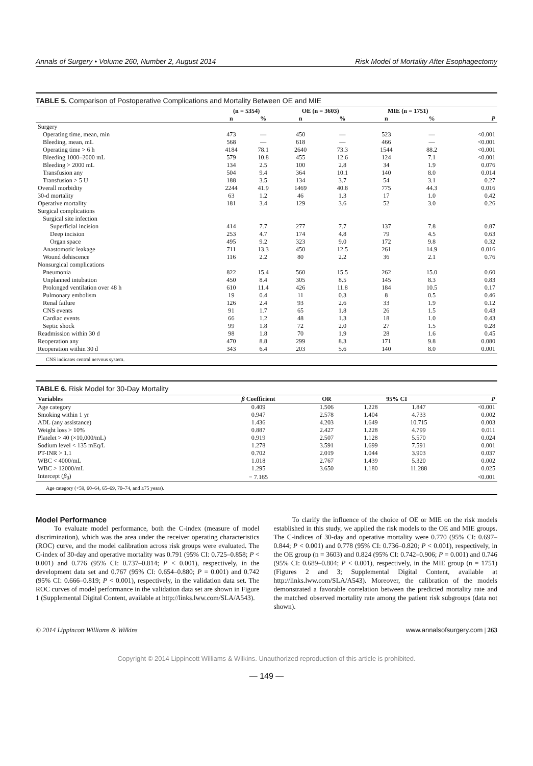Annals of Surgery • Volume 260, Number 2, August 2014 Risk Model of Mortality After Esophagectomy
TABLE 5. Comparison of Postoperative Complications and Mortality Between OE and MIE
| | (n = 5354) | | OE (n = 3603) | | MIE (n = 1751) | | |
| --- | --- | --- | --- | --- | --- | --- | --- |
| | n | % | n | % | n | % | P |
| Surgery | | | | | | | |
| Operating time, mean, min | 473 | — | 450 | — | 523 | — | <0.001 |
| Bleeding, mean, mL | 568 | — | 618 | — | 466 | — | <0.001 |
| Operating time > 6 h | 4184 | 78.1 | 2640 | 73.3 | 1544 | 88.2 | <0.001 |
| Bleeding 1000–2000 mL | 579 | 10.8 | 455 | 12.6 | 124 | 7.1 | <0.001 |
| Bleeding > 2000 mL | 134 | 2.5 | 100 | 2.8 | 34 | 1.9 | 0.076 |
| Transfusion any | 504 | 9.4 | 364 | 10.1 | 140 | 8.0 | 0.014 |
| Transfusion > 5 U | 188 | 3.5 | 134 | 3.7 | 54 | 3.1 | 0.27 |
| Overall morbidity | 2244 | 41.9 | 1469 | 40.8 | 775 | 44.3 | 0.016 |
| 30-d mortality | 63 | 1.2 | 46 | 1.3 | 17 | 1.0 | 0.42 |
| Operative mortality | 181 | 3.4 | 129 | 3.6 | 52 | 3.0 | 0.26 |
| Surgical complications | | | | | | | |
| Surgical site infection | | | | | | | |
| Superficial incision | 414 | 7.7 | 277 | 7.7 | 137 | 7.8 | 0.87 |
| Deep incision | 253 | 4.7 | 174 | 4.8 | 79 | 4.5 | 0.63 |
| Organ space | 495 | 9.2 | 323 | 9.0 | 172 | 9.8 | 0.32 |
| Anastomotic leakage | 711 | 13.3 | 450 | 12.5 | 261 | 14.9 | 0.016 |
| Wound dehiscence | 116 | 2.2 | 80 | 2.2 | 36 | 2.1 | 0.76 |
| Nonsurgical complications | | | | | | | |
| Pneumonia | 822 | 15.4 | 560 | 15.5 | 262 | 15.0 | 0.60 |
| Unplanned intubation | 450 | 8.4 | 305 | 8.5 | 145 | 8.3 | 0.83 |
| Prolonged ventilation over 48 h | 610 | 11.4 | 426 | 11.8 | 184 | 10.5 | 0.17 |
| Pulmonary embolism | 19 | 0.4 | 11 | 0.3 | 8 | 0.5 | 0.46 |
| Renal failure | 126 | 2.4 | 93 | 2.6 | 33 | 1.9 | 0.12 |
| CNS events | 91 | 1.7 | 65 | 1.8 | 26 | 1.5 | 0.43 |
| Cardiac events | 66 | 1.2 | 48 | 1.3 | 18 | 1.0 | 0.43 |
| Septic shock | 99 | 1.8 | 72 | 2.0 | 27 | 1.5 | 0.28 |
| Readmission within 30 d | 98 | 1.8 | 70 | 1.9 | 28 | 1.6 | 0.45 |
| Reoperation any | 470 | 8.8 | 299 | 8.3 | 171 | 9.8 | 0.080 |
| Reoperation within 30 d | 343 | 6.4 | 203 | 5.6 | 140 | 8.0 | 0.001 |
CNS indicates central nervous system.
TABLE 6. Risk Model for 30-Day Mortality
| Variables | β Coefficient | OR | 95% CI | | P |
| --- | --- | --- | --- | --- | --- |
| Age category | 0.409 | 1.506 | 1.228 | 1.847 | <0.001 |
| Smoking within 1 yr | 0.947 | 2.578 | 1.404 | 4.733 | 0.002 |
| ADL (any assistance) | 1.436 | 4.203 | 1.649 | 10.715 | 0.003 |
| Weight loss > 10% | 0.887 | 2.427 | 1.228 | 4.799 | 0.011 |
| Platelet > 40 (×10,000/mL) | 0.919 | 2.507 | 1.128 | 5.570 | 0.024 |
| Sodium level < 135 mEq/L | 1.278 | 3.591 | 1.699 | 7.591 | 0.001 |
| PT-INR > 1.1 | 0.702 | 2.019 | 1.044 | 3.903 | 0.037 |
| WBC < 4000/mL | 1.018 | 2.767 | 1.439 | 5.320 | 0.002 |
| WBC > 12000/mL | 1.295 | 3.650 | 1.180 | 11.288 | 0.025 |
| Intercept ( β<sub>0</sub>) | − 7.165 | | | | <0.001 |
Age category (<59, 60–64, 65–69, 70–74, and ≥75 years).
Model Performance
To evaluate model performance, both the C-index (measure of model discrimination), which was the area under the receiver operating characteristics (ROC) curve, and the model calibration across risk groups were evaluated. The C-index of 30-day and operative mortality was 0.791 (95% CI: 0.725–0.858; P < 0.001) and 0.776 (95% CI: 0.737–0.814; P < 0.001), respectively, in the development data set and 0.767 (95% CI: 0.654–0.880; P = 0.001) and 0.742 (95% CI: 0.666–0.819; P < 0.001), respectively, in the validation data set. The ROC curves of model performance in the validation data set are shown in Figure 1 (Supplemental Digital Content, available at http://links.lww.com/SLA/A543).
To clarify the influence of the choice of OE or MIE on the risk models established in this study, we applied the risk models to the OE and MIE groups. The C-indices of 30-day and operative mortality were 0.770 (95% CI: 0.697–0.844; P < 0.001) and 0.778 (95% CI: 0.736–0.820; P < 0.001), respectively, in the OE group (n = 3603) and 0.824 (95% CI: 0.742–0.906; P = 0.001) and 0.746 (95% CI: 0.689–0.804; P < 0.001), respectively, in the MIE group (n = 1751) (Figures 2 and 3; Supplemental Digital Content, available at http://links.lww.com/SLA/A543). Moreover, the calibration of the models demonstrated a favorable correlation between the predicted mortality rate and the matched observed mortality rate among the patient risk subgroups (data not shown).
© 2014 Lippincott Williams & Wilkins www.annalsofsurgery.com | 263
Copyright © 2014 Lippincott Williams & Wilkins. Unauthorized reproduction of this article is prohibited.
— 149 —